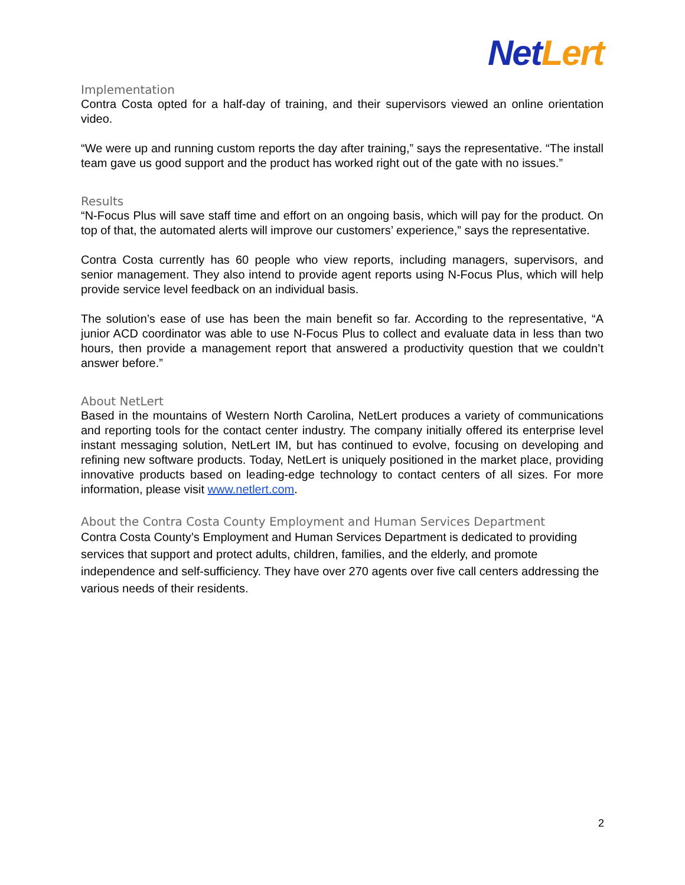Net Lert
Implementation
Contra Costa opted for a half-day of training, and their supervisors viewed an online orientation video.
“We were up and running custom reports the day after training,” says the representative. “The install team gave us good support and the product has worked right out of the gate with no issues.”
Results
“N-Focus Plus will save staff time and effort on an ongoing basis, which will pay for the product. On top of that, the automated alerts will improve our customers’ experience,” says the representative.
Contra Costa currently has 60 people who view reports, including managers, supervisors, and senior management. They also intend to provide agent reports using N-Focus Plus, which will help provide service level feedback on an individual basis.
The solution’s ease of use has been the main benefit so far. According to the representative, “A junior ACD coordinator was able to use N-Focus Plus to collect and evaluate data in less than two hours, then provide a management report that answered a productivity question that we couldn’t answer before.”
About NetLert
Based in the mountains of Western North Carolina, NetLert produces a variety of communications and reporting tools for the contact center industry. The company initially offered its enterprise level instant messaging solution, NetLert IM, but has continued to evolve, focusing on developing and refining new software products. Today, NetLert is uniquely positioned in the market place, providing innovative products based on leading-edge technology to contact centers of all sizes. For more information, please visit www.netlert.com.
About the Contra Costa County Employment and Human Services Department
Contra Costa County’s Employment and Human Services Department is dedicated to providing services that support and protect adults, children, families, and the elderly, and promote independence and self-sufficiency. They have over 270 agents over five call centers addressing the various needs of their residents.
2